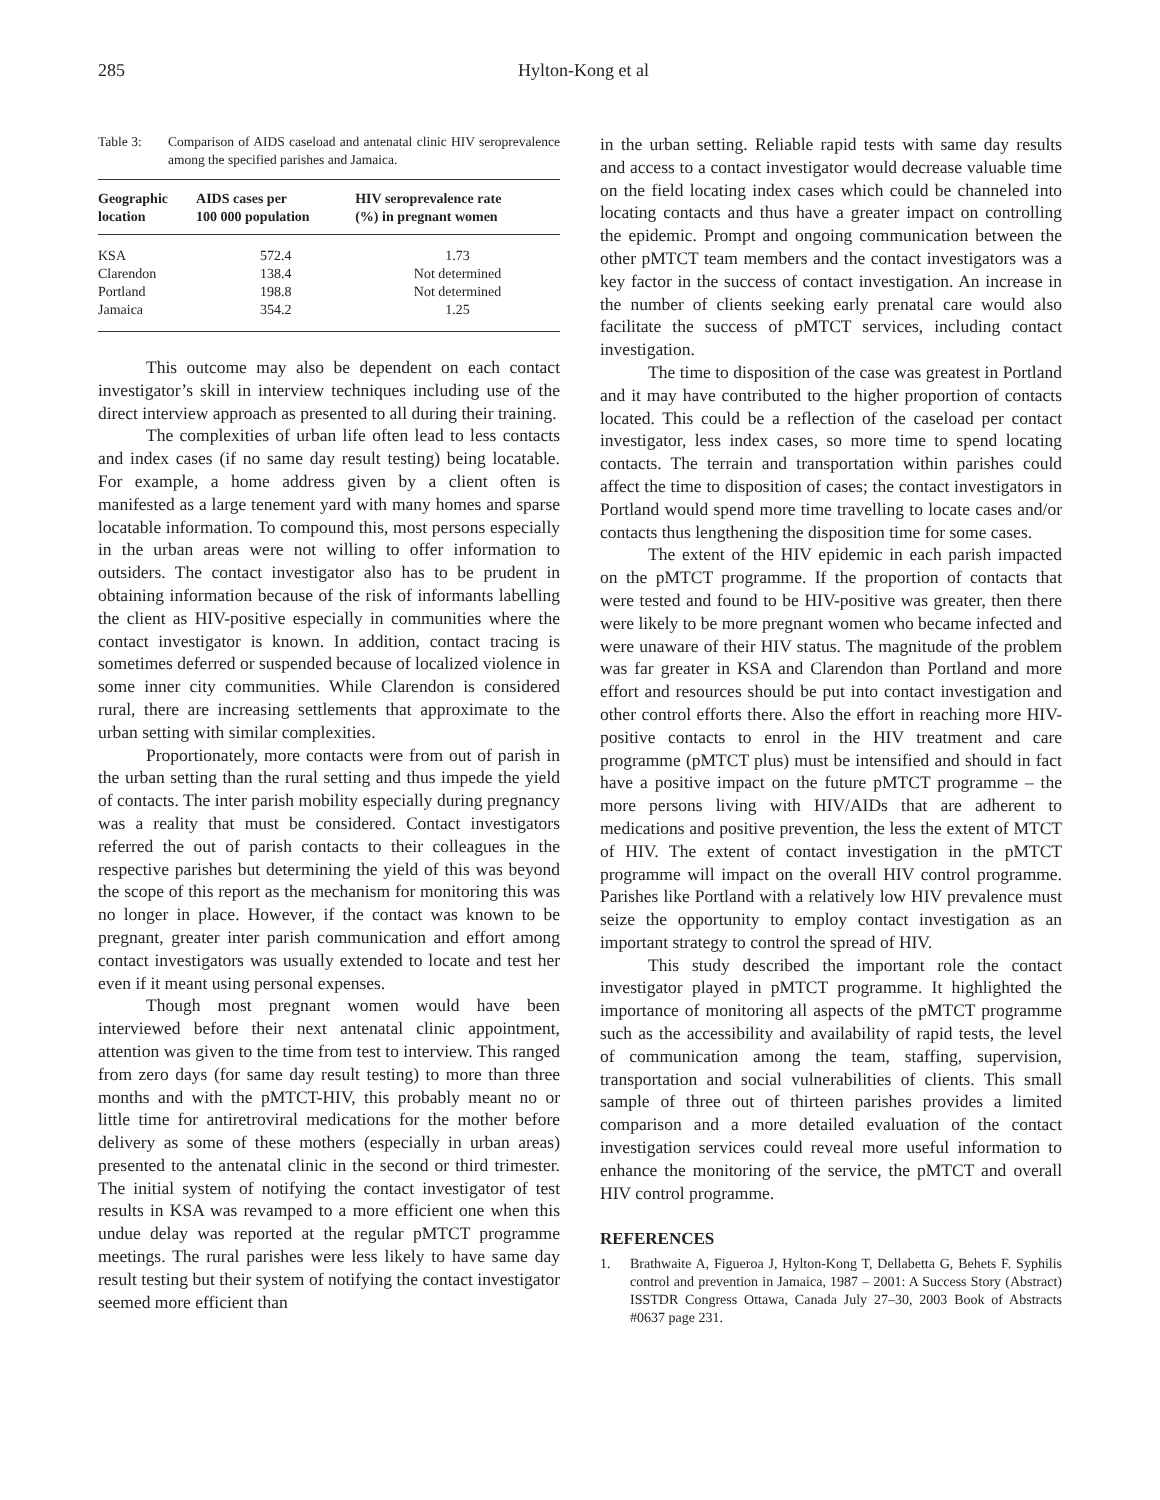285 Hylton-Kong et al
Table 3: Comparison of AIDS caseload and antenatal clinic HIV seroprevalence among the specified parishes and Jamaica.
| Geographic location | AIDS cases per 100 000 population | HIV seroprevalence rate (%) in pregnant women |
| --- | --- | --- |
| KSA | 572.4 | 1.73 |
| Clarendon | 138.4 | Not determined |
| Portland | 198.8 | Not determined |
| Jamaica | 354.2 | 1.25 |
This outcome may also be dependent on each contact investigator’s skill in interview techniques including use of the direct interview approach as presented to all during their training.
The complexities of urban life often lead to less contacts and index cases (if no same day result testing) being locatable. For example, a home address given by a client often is manifested as a large tenement yard with many homes and sparse locatable information. To compound this, most persons especially in the urban areas were not willing to offer information to outsiders. The contact investigator also has to be prudent in obtaining information because of the risk of informants labelling the client as HIV-positive especially in communities where the contact investigator is known. In addition, contact tracing is sometimes deferred or suspended because of localized violence in some inner city communities. While Clarendon is considered rural, there are increasing settlements that approximate to the urban setting with similar complexities.
Proportionately, more contacts were from out of parish in the urban setting than the rural setting and thus impede the yield of contacts. The inter parish mobility especially during pregnancy was a reality that must be considered. Contact investigators referred the out of parish contacts to their colleagues in the respective parishes but determining the yield of this was beyond the scope of this report as the mechanism for monitoring this was no longer in place. However, if the contact was known to be pregnant, greater inter parish communication and effort among contact investigators was usually extended to locate and test her even if it meant using personal expenses.
Though most pregnant women would have been interviewed before their next antenatal clinic appointment, attention was given to the time from test to interview. This ranged from zero days (for same day result testing) to more than three months and with the pMTCT-HIV, this probably meant no or little time for antiretroviral medications for the mother before delivery as some of these mothers (especially in urban areas) presented to the antenatal clinic in the second or third trimester. The initial system of notifying the contact investigator of test results in KSA was revamped to a more efficient one when this undue delay was reported at the regular pMTCT programme meetings. The rural parishes were less likely to have same day result testing but their system of notifying the contact investigator seemed more efficient than
in the urban setting. Reliable rapid tests with same day results and access to a contact investigator would decrease valuable time on the field locating index cases which could be channeled into locating contacts and thus have a greater impact on controlling the epidemic. Prompt and ongoing communication between the other pMTCT team members and the contact investigators was a key factor in the success of contact investigation. An increase in the number of clients seeking early prenatal care would also facilitate the success of pMTCT services, including contact investigation.
The time to disposition of the case was greatest in Portland and it may have contributed to the higher proportion of contacts located. This could be a reflection of the caseload per contact investigator, less index cases, so more time to spend locating contacts. The terrain and transportation within parishes could affect the time to disposition of cases; the contact investigators in Portland would spend more time travelling to locate cases and/or contacts thus lengthening the disposition time for some cases.
The extent of the HIV epidemic in each parish impacted on the pMTCT programme. If the proportion of contacts that were tested and found to be HIV-positive was greater, then there were likely to be more pregnant women who became infected and were unaware of their HIV status. The magnitude of the problem was far greater in KSA and Clarendon than Portland and more effort and resources should be put into contact investigation and other control efforts there. Also the effort in reaching more HIV-positive contacts to enrol in the HIV treatment and care programme (pMTCT plus) must be intensified and should in fact have a positive impact on the future pMTCT programme – the more persons living with HIV/AIDs that are adherent to medications and positive prevention, the less the extent of MTCT of HIV. The extent of contact investigation in the pMTCT programme will impact on the overall HIV control programme. Parishes like Portland with a relatively low HIV prevalence must seize the opportunity to employ contact investigation as an important strategy to control the spread of HIV.
This study described the important role the contact investigator played in pMTCT programme. It highlighted the importance of monitoring all aspects of the pMTCT programme such as the accessibility and availability of rapid tests, the level of communication among the team, staffing, supervision, transportation and social vulnerabilities of clients. This small sample of three out of thirteen parishes provides a limited comparison and a more detailed evaluation of the contact investigation services could reveal more useful information to enhance the monitoring of the service, the pMTCT and overall HIV control programme.
REFERENCES
1. Brathwaite A, Figueroa J, Hylton-Kong T, Dellabetta G, Behets F. Syphilis control and prevention in Jamaica, 1987 – 2001: A Success Story (Abstract) ISSTDR Congress Ottawa, Canada July 27–30, 2003 Book of Abstracts #0637 page 231.